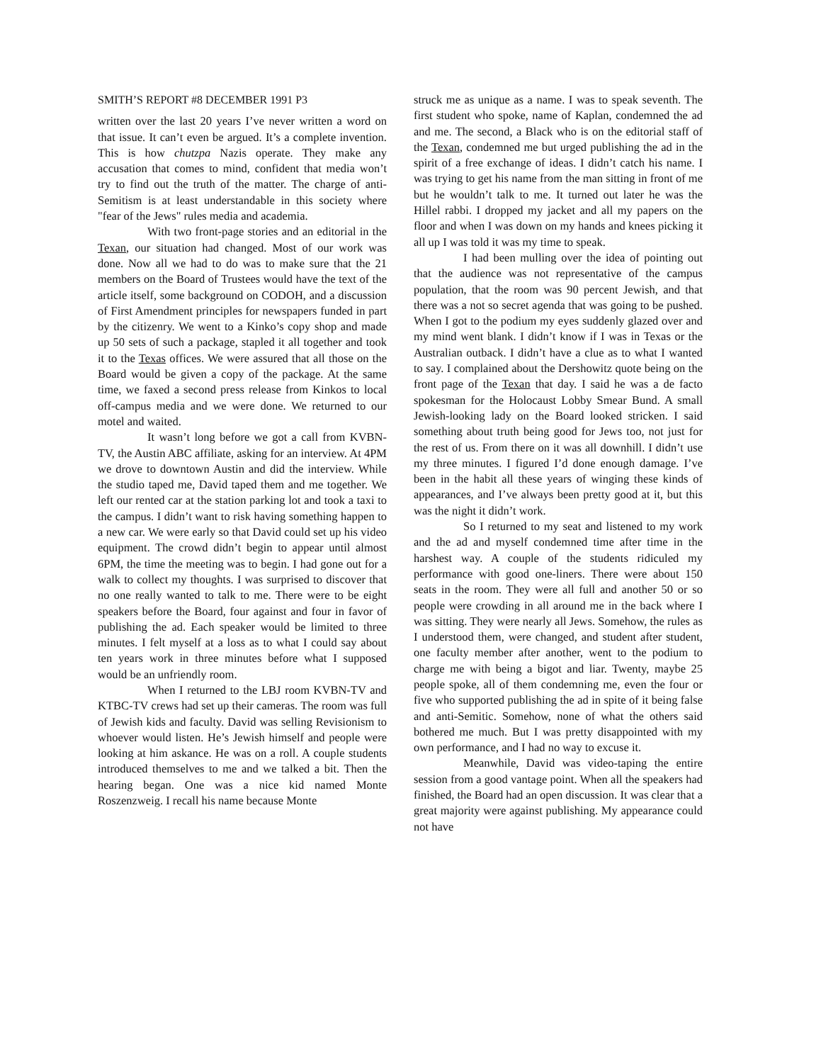SMITH’S REPORT #8 DECEMBER 1991 P3
written over the last 20 years I’ve never written a word on that issue. It can’t even be argued. It’s a complete invention. This is how chutzpa Nazis operate. They make any accusation that comes to mind, confident that media won’t try to find out the truth of the matter. The charge of anti-Semitism is at least understandable in this society where "fear of the Jews" rules media and academia.
With two front-page stories and an editorial in the Texan, our situation had changed. Most of our work was done. Now all we had to do was to make sure that the 21 members on the Board of Trustees would have the text of the article itself, some background on CODOH, and a discussion of First Amendment principles for newspapers funded in part by the citizenry. We went to a Kinko’s copy shop and made up 50 sets of such a package, stapled it all together and took it to the Texas offices. We were assured that all those on the Board would be given a copy of the package. At the same time, we faxed a second press release from Kinkos to local off-campus media and we were done. We returned to our motel and waited.
It wasn’t long before we got a call from KVBN-TV, the Austin ABC affiliate, asking for an interview. At 4PM we drove to downtown Austin and did the interview. While the studio taped me, David taped them and me together. We left our rented car at the station parking lot and took a taxi to the campus. I didn’t want to risk having something happen to a new car. We were early so that David could set up his video equipment. The crowd didn’t begin to appear until almost 6PM, the time the meeting was to begin. I had gone out for a walk to collect my thoughts. I was surprised to discover that no one really wanted to talk to me. There were to be eight speakers before the Board, four against and four in favor of publishing the ad. Each speaker would be limited to three minutes. I felt myself at a loss as to what I could say about ten years work in three minutes before what I supposed would be an unfriendly room.
When I returned to the LBJ room KVBN-TV and KTBC-TV crews had set up their cameras. The room was full of Jewish kids and faculty. David was selling Revisionism to whoever would listen. He’s Jewish himself and people were looking at him askance. He was on a roll. A couple students introduced themselves to me and we talked a bit. Then the hearing began. One was a nice kid named Monte Roszenzweig. I recall his name because Monte
struck me as unique as a name. I was to speak seventh. The first student who spoke, name of Kaplan, condemned the ad and me. The second, a Black who is on the editorial staff of the Texan, condemned me but urged publishing the ad in the spirit of a free exchange of ideas. I didn’t catch his name. I was trying to get his name from the man sitting in front of me but he wouldn’t talk to me. It turned out later he was the Hillel rabbi. I dropped my jacket and all my papers on the floor and when I was down on my hands and knees picking it all up I was told it was my time to speak.
I had been mulling over the idea of pointing out that the audience was not representative of the campus population, that the room was 90 percent Jewish, and that there was a not so secret agenda that was going to be pushed. When I got to the podium my eyes suddenly glazed over and my mind went blank. I didn’t know if I was in Texas or the Australian outback. I didn’t have a clue as to what I wanted to say. I complained about the Dershowitz quote being on the front page of the Texan that day. I said he was a de facto spokesman for the Holocaust Lobby Smear Bund. A small Jewish-looking lady on the Board looked stricken. I said something about truth being good for Jews too, not just for the rest of us. From there on it was all downhill. I didn’t use my three minutes. I figured I’d done enough damage. I’ve been in the habit all these years of winging these kinds of appearances, and I’ve always been pretty good at it, but this was the night it didn’t work.
So I returned to my seat and listened to my work and the ad and myself condemned time after time in the harshest way. A couple of the students ridiculed my performance with good one-liners. There were about 150 seats in the room. They were all full and another 50 or so people were crowding in all around me in the back where I was sitting. They were nearly all Jews. Somehow, the rules as I understood them, were changed, and student after student, one faculty member after another, went to the podium to charge me with being a bigot and liar. Twenty, maybe 25 people spoke, all of them condemning me, even the four or five who supported publishing the ad in spite of it being false and anti-Semitic. Somehow, none of what the others said bothered me much. But I was pretty disappointed with my own performance, and I had no way to excuse it.
Meanwhile, David was video-taping the entire session from a good vantage point. When all the speakers had finished, the Board had an open discussion. It was clear that a great majority were against publishing. My appearance could not have